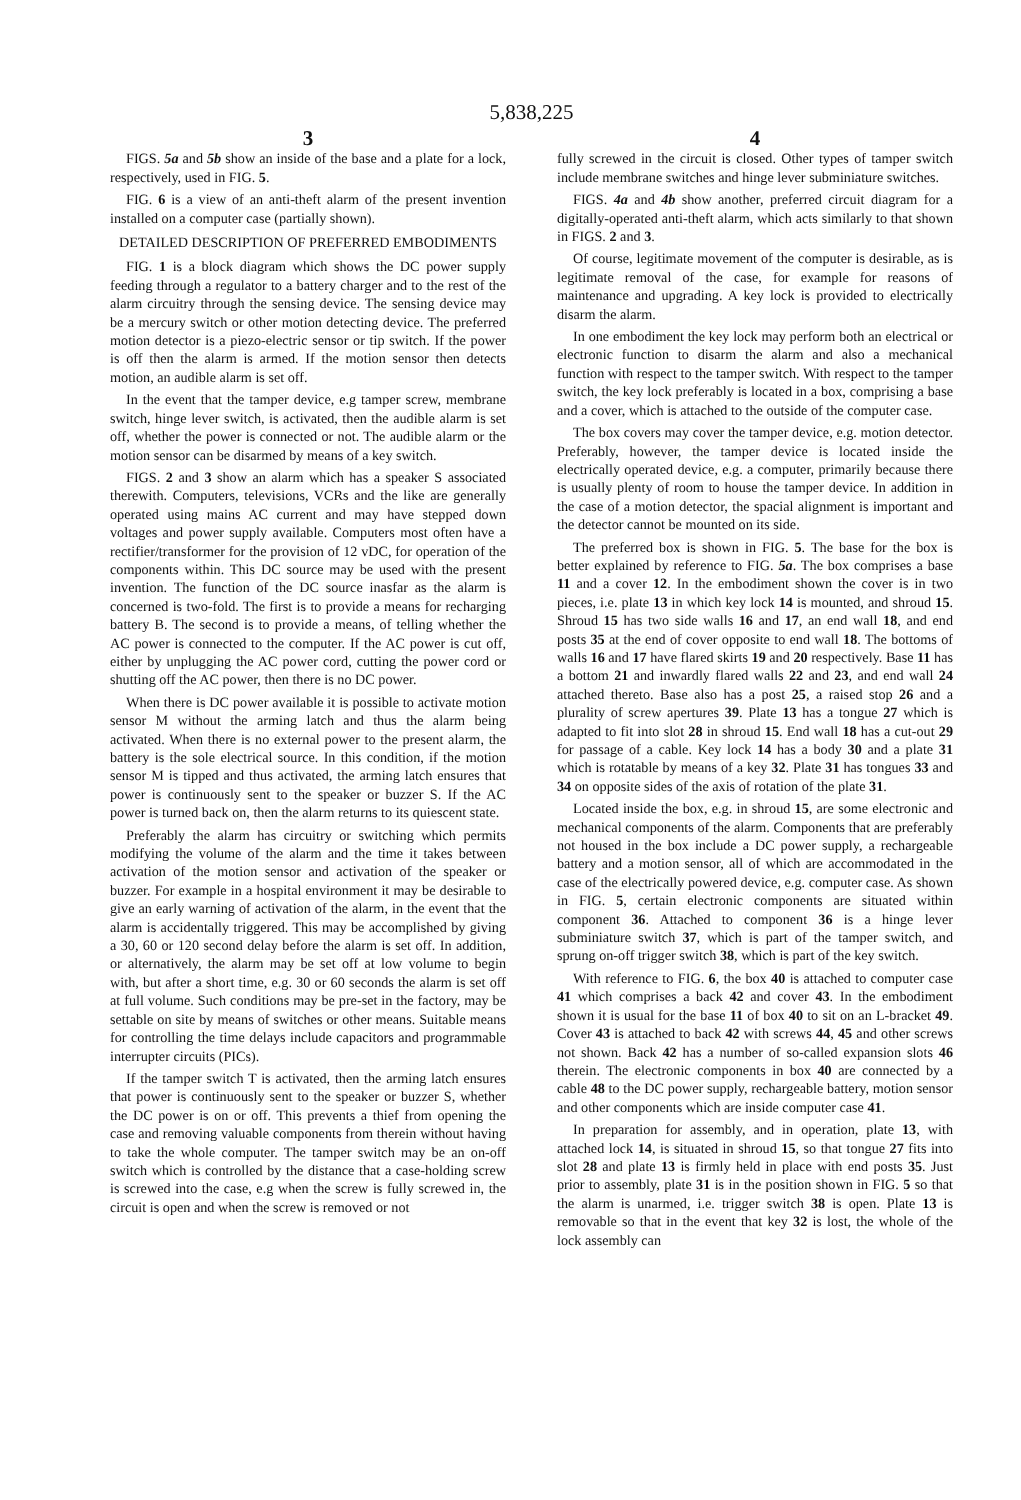5,838,225
3
FIGS. 5a and 5b show an inside of the base and a plate for a lock, respectively, used in FIG. 5.
FIG. 6 is a view of an anti-theft alarm of the present invention installed on a computer case (partially shown).
DETAILED DESCRIPTION OF PREFERRED EMBODIMENTS
FIG. 1 is a block diagram which shows the DC power supply feeding through a regulator to a battery charger and to the rest of the alarm circuitry through the sensing device. The sensing device may be a mercury switch or other motion detecting device. The preferred motion detector is a piezo-electric sensor or tip switch. If the power is off then the alarm is armed. If the motion sensor then detects motion, an audible alarm is set off.
In the event that the tamper device, e.g tamper screw, membrane switch, hinge lever switch, is activated, then the audible alarm is set off, whether the power is connected or not. The audible alarm or the motion sensor can be disarmed by means of a key switch.
FIGS. 2 and 3 show an alarm which has a speaker S associated therewith. Computers, televisions, VCRs and the like are generally operated using mains AC current and may have stepped down voltages and power supply available. Computers most often have a rectifier/transformer for the provision of 12 vDC, for operation of the components within. This DC source may be used with the present invention. The function of the DC source inasfar as the alarm is concerned is two-fold. The first is to provide a means for recharging battery B. The second is to provide a means, of telling whether the AC power is connected to the computer. If the AC power is cut off, either by unplugging the AC power cord, cutting the power cord or shutting off the AC power, then there is no DC power.
When there is DC power available it is possible to activate motion sensor M without the arming latch and thus the alarm being activated. When there is no external power to the present alarm, the battery is the sole electrical source. In this condition, if the motion sensor M is tipped and thus activated, the arming latch ensures that power is continuously sent to the speaker or buzzer S. If the AC power is turned back on, then the alarm returns to its quiescent state.
Preferably the alarm has circuitry or switching which permits modifying the volume of the alarm and the time it takes between activation of the motion sensor and activation of the speaker or buzzer. For example in a hospital environment it may be desirable to give an early warning of activation of the alarm, in the event that the alarm is accidentally triggered. This may be accomplished by giving a 30, 60 or 120 second delay before the alarm is set off. In addition, or alternatively, the alarm may be set off at low volume to begin with, but after a short time, e.g. 30 or 60 seconds the alarm is set off at full volume. Such conditions may be pre-set in the factory, may be settable on site by means of switches or other means. Suitable means for controlling the time delays include capacitors and programmable interrupter circuits (PICs).
If the tamper switch T is activated, then the arming latch ensures that power is continuously sent to the speaker or buzzer S, whether the DC power is on or off. This prevents a thief from opening the case and removing valuable components from therein without having to take the whole computer. The tamper switch may be an on-off switch which is controlled by the distance that a case-holding screw is screwed into the case, e.g when the screw is fully screwed in, the circuit is open and when the screw is removed or not
4
fully screwed in the circuit is closed. Other types of tamper switch include membrane switches and hinge lever subminiature switches.
FIGS. 4a and 4b show another, preferred circuit diagram for a digitally-operated anti-theft alarm, which acts similarly to that shown in FIGS. 2 and 3.
Of course, legitimate movement of the computer is desirable, as is legitimate removal of the case, for example for reasons of maintenance and upgrading. A key lock is provided to electrically disarm the alarm.
In one embodiment the key lock may perform both an electrical or electronic function to disarm the alarm and also a mechanical function with respect to the tamper switch. With respect to the tamper switch, the key lock preferably is located in a box, comprising a base and a cover, which is attached to the outside of the computer case.
The box covers may cover the tamper device, e.g. motion detector. Preferably, however, the tamper device is located inside the electrically operated device, e.g. a computer, primarily because there is usually plenty of room to house the tamper device. In addition in the case of a motion detector, the spacial alignment is important and the detector cannot be mounted on its side.
The preferred box is shown in FIG. 5. The base for the box is better explained by reference to FIG. 5a. The box comprises a base 11 and a cover 12. In the embodiment shown the cover is in two pieces, i.e. plate 13 in which key lock 14 is mounted, and shroud 15. Shroud 15 has two side walls 16 and 17, an end wall 18, and end posts 35 at the end of cover opposite to end wall 18. The bottoms of walls 16 and 17 have flared skirts 19 and 20 respectively. Base 11 has a bottom 21 and inwardly flared walls 22 and 23, and end wall 24 attached thereto. Base also has a post 25, a raised stop 26 and a plurality of screw apertures 39. Plate 13 has a tongue 27 which is adapted to fit into slot 28 in shroud 15. End wall 18 has a cut-out 29 for passage of a cable. Key lock 14 has a body 30 and a plate 31 which is rotatable by means of a key 32. Plate 31 has tongues 33 and 34 on opposite sides of the axis of rotation of the plate 31.
Located inside the box, e.g. in shroud 15, are some electronic and mechanical components of the alarm. Components that are preferably not housed in the box include a DC power supply, a rechargeable battery and a motion sensor, all of which are accommodated in the case of the electrically powered device, e.g. computer case. As shown in FIG. 5, certain electronic components are situated within component 36. Attached to component 36 is a hinge lever subminiature switch 37, which is part of the tamper switch, and sprung on-off trigger switch 38, which is part of the key switch.
With reference to FIG. 6, the box 40 is attached to computer case 41 which comprises a back 42 and cover 43. In the embodiment shown it is usual for the base 11 of box 40 to sit on an L-bracket 49. Cover 43 is attached to back 42 with screws 44, 45 and other screws not shown. Back 42 has a number of so-called expansion slots 46 therein. The electronic components in box 40 are connected by a cable 48 to the DC power supply, rechargeable battery, motion sensor and other components which are inside computer case 41.
In preparation for assembly, and in operation, plate 13, with attached lock 14, is situated in shroud 15, so that tongue 27 fits into slot 28 and plate 13 is firmly held in place with end posts 35. Just prior to assembly, plate 31 is in the position shown in FIG. 5 so that the alarm is unarmed, i.e. trigger switch 38 is open. Plate 13 is removable so that in the event that key 32 is lost, the whole of the lock assembly can